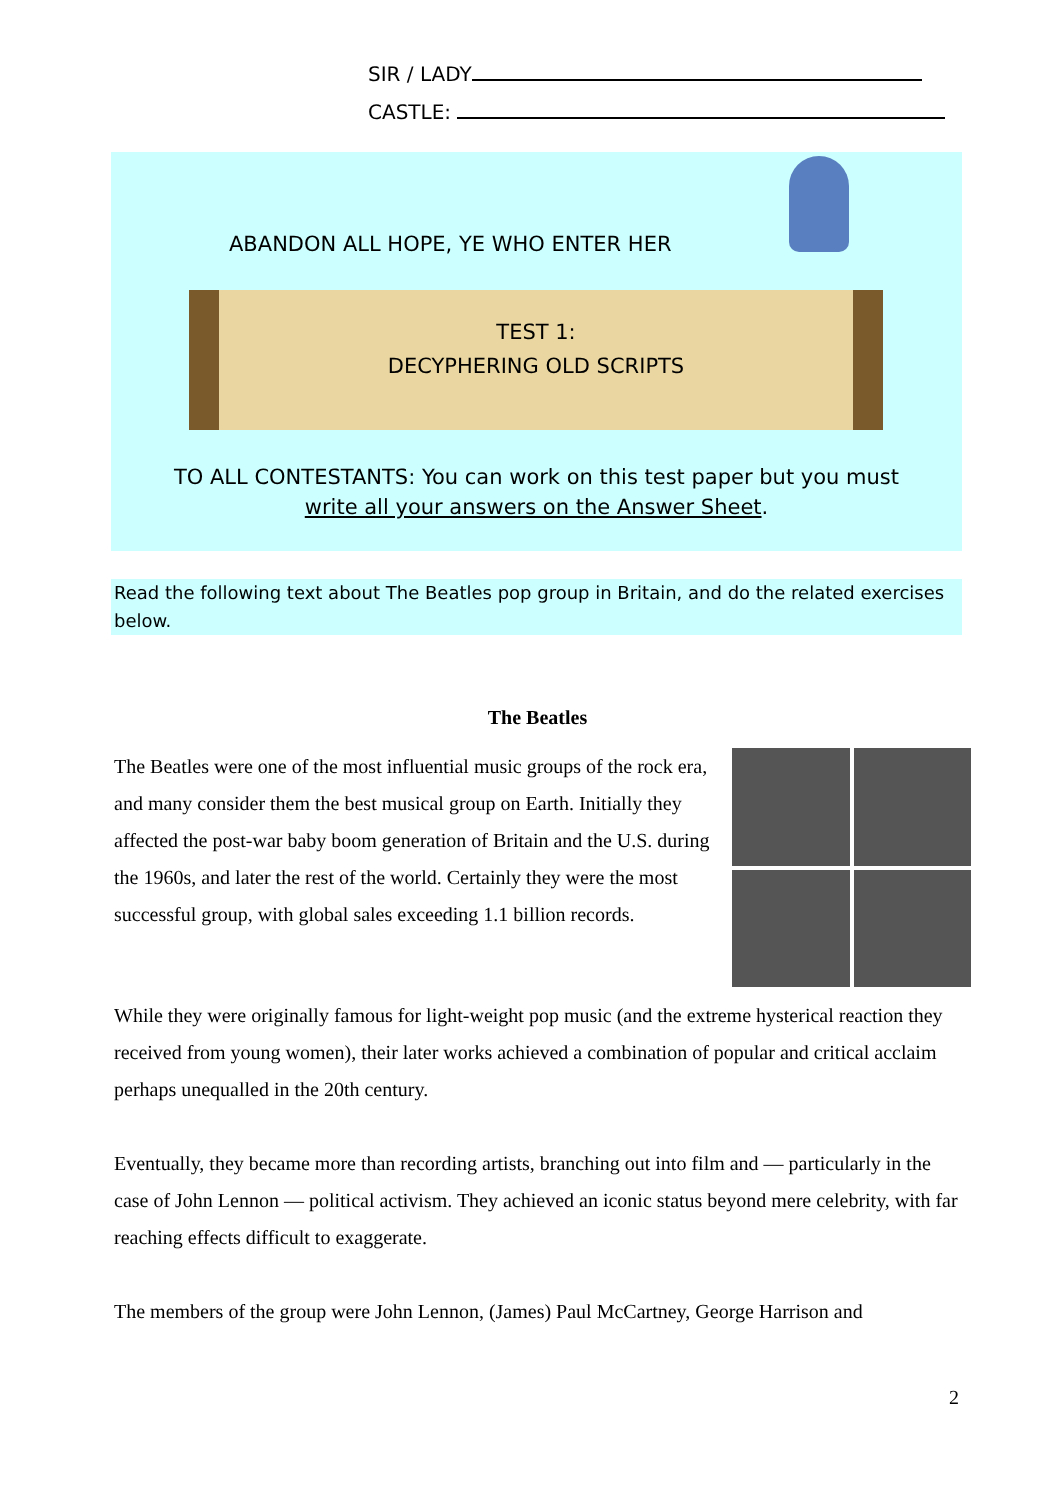SIR / LADY
CASTLE:
ABANDON ALL HOPE, YE WHO ENTER HER
TEST 1:
DECYPHERING OLD SCRIPTS
TO ALL CONTESTANTS: You can work on this test paper but you must
write all your answers on the Answer Sheet.
Read the following text about The Beatles pop group in Britain, and do the related exercises below.
The Beatles
The Beatles were one of the most influential music groups of the rock era, and many consider them the best musical group on Earth. Initially they affected the post-war baby boom generation of Britain and the U.S. during the 1960s, and later the rest of the world. Certainly they were the most successful group, with global sales exceeding 1.1 billion records.
While they were originally famous for light-weight pop music (and the extreme hysterical reaction they received from young women), their later works achieved a combination of popular and critical acclaim perhaps unequalled in the 20th century.
Eventually, they became more than recording artists, branching out into film and — particularly in the case of John Lennon — political activism. They achieved an iconic status beyond mere celebrity, with far reaching effects difficult to exaggerate.
The members of the group were John Lennon, (James) Paul McCartney, George Harrison and
2